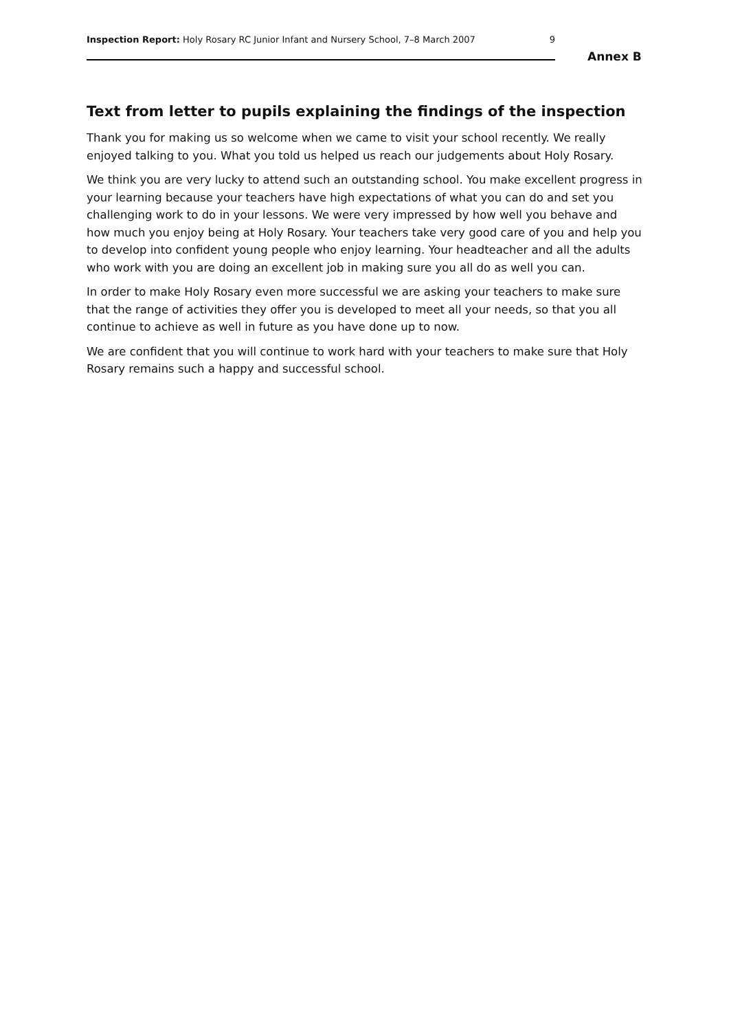Inspection Report: Holy Rosary RC Junior Infant and Nursery School, 7–8 March 2007 9
Annex B
Text from letter to pupils explaining the findings of the inspection
Thank you for making us so welcome when we came to visit your school recently. We really enjoyed talking to you. What you told us helped us reach our judgements about Holy Rosary.
We think you are very lucky to attend such an outstanding school. You make excellent progress in your learning because your teachers have high expectations of what you can do and set you challenging work to do in your lessons. We were very impressed by how well you behave and how much you enjoy being at Holy Rosary. Your teachers take very good care of you and help you to develop into confident young people who enjoy learning. Your headteacher and all the adults who work with you are doing an excellent job in making sure you all do as well you can.
In order to make Holy Rosary even more successful we are asking your teachers to make sure that the range of activities they offer you is developed to meet all your needs, so that you all continue to achieve as well in future as you have done up to now.
We are confident that you will continue to work hard with your teachers to make sure that Holy Rosary remains such a happy and successful school.